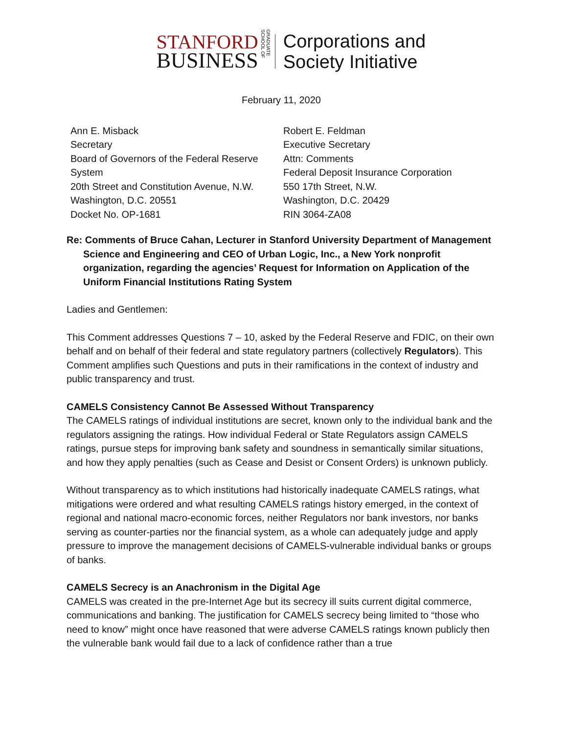STANFORD
BUSINESS
GRADUATE SCHOOL OF
Corporations and
Society Initiative
February 11, 2020
Ann E. Misback
Secretary
Board of Governors of the Federal Reserve System
20th Street and Constitution Avenue, N.W.
Washington, D.C. 20551
Docket No. OP-1681
Robert E. Feldman
Executive Secretary
Attn: Comments
Federal Deposit Insurance Corporation
550 17th Street, N.W.
Washington, D.C. 20429
RIN 3064-ZA08
Re: Comments of Bruce Cahan, Lecturer in Stanford University Department of Management Science and Engineering and CEO of Urban Logic, Inc., a New York nonprofit organization, regarding the agencies’ Request for Information on Application of the Uniform Financial Institutions Rating System
Ladies and Gentlemen:
This Comment addresses Questions 7 – 10, asked by the Federal Reserve and FDIC, on their own behalf and on behalf of their federal and state regulatory partners (collectively Regulators). This Comment amplifies such Questions and puts in their ramifications in the context of industry and public transparency and trust.
CAMELS Consistency Cannot Be Assessed Without Transparency
The CAMELS ratings of individual institutions are secret, known only to the individual bank and the regulators assigning the ratings. How individual Federal or State Regulators assign CAMELS ratings, pursue steps for improving bank safety and soundness in semantically similar situations, and how they apply penalties (such as Cease and Desist or Consent Orders) is unknown publicly.
Without transparency as to which institutions had historically inadequate CAMELS ratings, what mitigations were ordered and what resulting CAMELS ratings history emerged, in the context of regional and national macro-economic forces, neither Regulators nor bank investors, nor banks serving as counter-parties nor the financial system, as a whole can adequately judge and apply pressure to improve the management decisions of CAMELS-vulnerable individual banks or groups of banks.
CAMELS Secrecy is an Anachronism in the Digital Age
CAMELS was created in the pre-Internet Age but its secrecy ill suits current digital commerce, communications and banking. The justification for CAMELS secrecy being limited to “those who need to know” might once have reasoned that were adverse CAMELS ratings known publicly then the vulnerable bank would fail due to a lack of confidence rather than a true